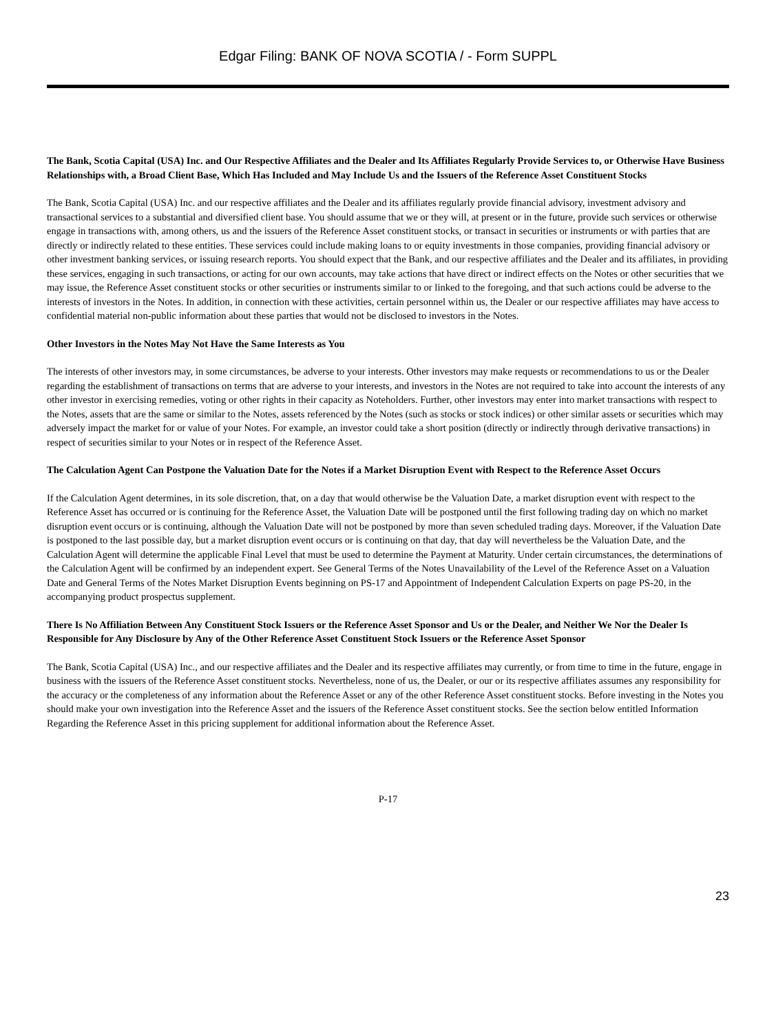Edgar Filing: BANK OF NOVA SCOTIA / - Form SUPPL
The Bank, Scotia Capital (USA) Inc. and Our Respective Affiliates and the Dealer and Its Affiliates Regularly Provide Services to, or Otherwise Have Business Relationships with, a Broad Client Base, Which Has Included and May Include Us and the Issuers of the Reference Asset Constituent Stocks
The Bank, Scotia Capital (USA) Inc. and our respective affiliates and the Dealer and its affiliates regularly provide financial advisory, investment advisory and transactional services to a substantial and diversified client base. You should assume that we or they will, at present or in the future, provide such services or otherwise engage in transactions with, among others, us and the issuers of the Reference Asset constituent stocks, or transact in securities or instruments or with parties that are directly or indirectly related to these entities. These services could include making loans to or equity investments in those companies, providing financial advisory or other investment banking services, or issuing research reports. You should expect that the Bank, and our respective affiliates and the Dealer and its affiliates, in providing these services, engaging in such transactions, or acting for our own accounts, may take actions that have direct or indirect effects on the Notes or other securities that we may issue, the Reference Asset constituent stocks or other securities or instruments similar to or linked to the foregoing, and that such actions could be adverse to the interests of investors in the Notes. In addition, in connection with these activities, certain personnel within us, the Dealer or our respective affiliates may have access to confidential material non-public information about these parties that would not be disclosed to investors in the Notes.
Other Investors in the Notes May Not Have the Same Interests as You
The interests of other investors may, in some circumstances, be adverse to your interests. Other investors may make requests or recommendations to us or the Dealer regarding the establishment of transactions on terms that are adverse to your interests, and investors in the Notes are not required to take into account the interests of any other investor in exercising remedies, voting or other rights in their capacity as Noteholders. Further, other investors may enter into market transactions with respect to the Notes, assets that are the same or similar to the Notes, assets referenced by the Notes (such as stocks or stock indices) or other similar assets or securities which may adversely impact the market for or value of your Notes. For example, an investor could take a short position (directly or indirectly through derivative transactions) in respect of securities similar to your Notes or in respect of the Reference Asset.
The Calculation Agent Can Postpone the Valuation Date for the Notes if a Market Disruption Event with Respect to the Reference Asset Occurs
If the Calculation Agent determines, in its sole discretion, that, on a day that would otherwise be the Valuation Date, a market disruption event with respect to the Reference Asset has occurred or is continuing for the Reference Asset, the Valuation Date will be postponed until the first following trading day on which no market disruption event occurs or is continuing, although the Valuation Date will not be postponed by more than seven scheduled trading days. Moreover, if the Valuation Date is postponed to the last possible day, but a market disruption event occurs or is continuing on that day, that day will nevertheless be the Valuation Date, and the Calculation Agent will determine the applicable Final Level that must be used to determine the Payment at Maturity. Under certain circumstances, the determinations of the Calculation Agent will be confirmed by an independent expert. See General Terms of the Notes Unavailability of the Level of the Reference Asset on a Valuation Date and General Terms of the Notes Market Disruption Events beginning on PS-17 and Appointment of Independent Calculation Experts on page PS-20, in the accompanying product prospectus supplement.
There Is No Affiliation Between Any Constituent Stock Issuers or the Reference Asset Sponsor and Us or the Dealer, and Neither We Nor the Dealer Is Responsible for Any Disclosure by Any of the Other Reference Asset Constituent Stock Issuers or the Reference Asset Sponsor
The Bank, Scotia Capital (USA) Inc., and our respective affiliates and the Dealer and its respective affiliates may currently, or from time to time in the future, engage in business with the issuers of the Reference Asset constituent stocks. Nevertheless, none of us, the Dealer, or our or its respective affiliates assumes any responsibility for the accuracy or the completeness of any information about the Reference Asset or any of the other Reference Asset constituent stocks. Before investing in the Notes you should make your own investigation into the Reference Asset and the issuers of the Reference Asset constituent stocks. See the section below entitled Information Regarding the Reference Asset in this pricing supplement for additional information about the Reference Asset.
P-17
23